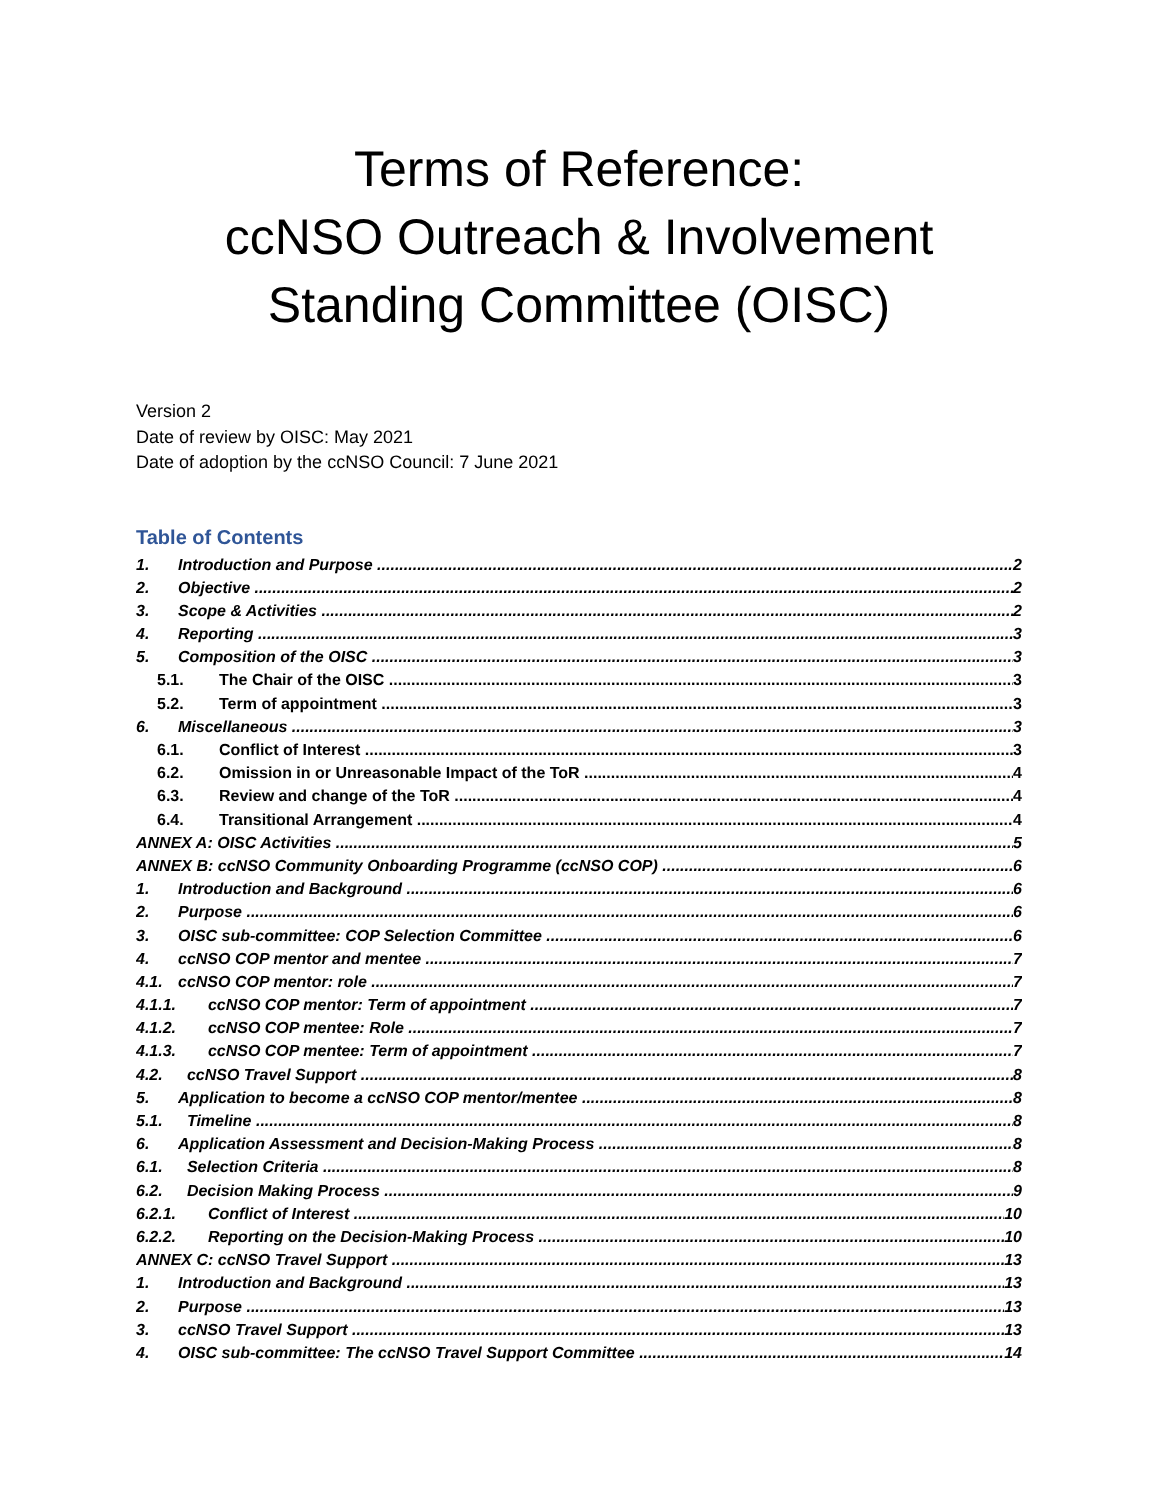Terms of Reference:
ccNSO Outreach & Involvement
Standing Committee (OISC)
Version 2
Date of review by OISC: May 2021
Date of adoption by the ccNSO Council: 7 June 2021
Table of Contents
1. Introduction and Purpose 2
2. Objective 2
3. Scope & Activities 2
4. Reporting 3
5. Composition of the OISC 3
5.1. The Chair of the OISC 3
5.2. Term of appointment 3
6. Miscellaneous 3
6.1. Conflict of Interest 3
6.2. Omission in or Unreasonable Impact of the ToR 4
6.3. Review and change of the ToR 4
6.4. Transitional Arrangement 4
ANNEX A: OISC Activities 5
ANNEX B: ccNSO Community Onboarding Programme (ccNSO COP) 6
1. Introduction and Background 6
2. Purpose 6
3. OISC sub-committee: COP Selection Committee 6
4. ccNSO COP mentor and mentee 7
4.1. ccNSO COP mentor: role 7
4.1.1. ccNSO COP mentor: Term of appointment 7
4.1.2. ccNSO COP mentee: Role 7
4.1.3. ccNSO COP mentee: Term of appointment 7
4.2. ccNSO Travel Support 8
5. Application to become a ccNSO COP mentor/mentee 8
5.1. Timeline 8
6. Application Assessment and Decision-Making Process 8
6.1. Selection Criteria 8
6.2. Decision Making Process 9
6.2.1. Conflict of Interest 10
6.2.2. Reporting on the Decision-Making Process 10
ANNEX C: ccNSO Travel Support 13
1. Introduction and Background 13
2. Purpose 13
3. ccNSO Travel Support 13
4. OISC sub-committee: The ccNSO Travel Support Committee 14